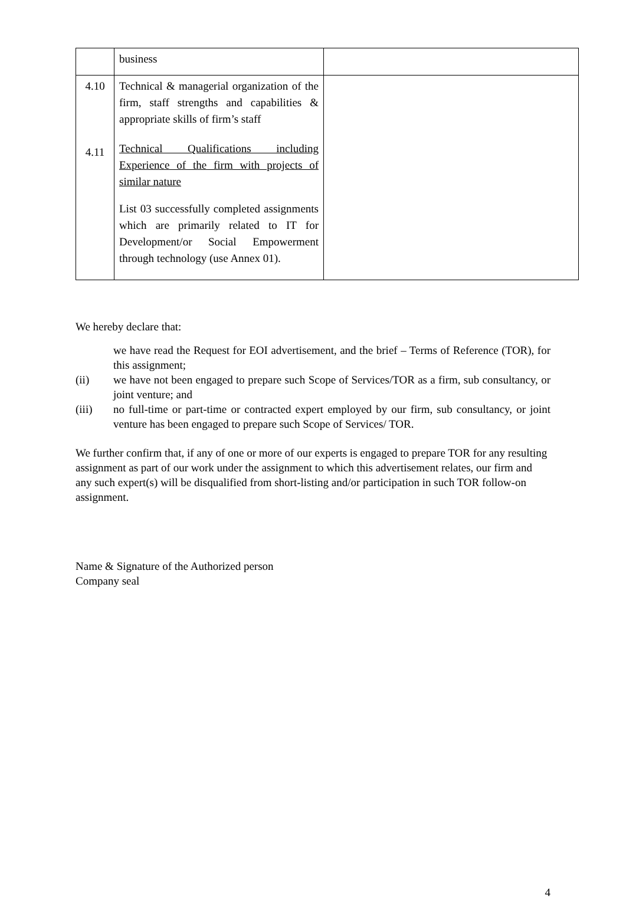| | business | |
| 4.10 4.11 | Technical & managerial organization of the firm, staff strengths and capabilities & appropriate skills of firm’s staff Technical Qualifications including Experience of the firm with projects of similar nature List 03 successfully completed assignments which are primarily related to IT for Development/or Social Empowerment through technology (use Annex 01). | |
We hereby declare that:
we have read the Request for EOI advertisement, and the brief – Terms of Reference (TOR), for this assignment;
(ii) we have not been engaged to prepare such Scope of Services/TOR as a firm, sub consultancy, or joint venture; and
(iii) no full-time or part-time or contracted expert employed by our firm, sub consultancy, or joint venture has been engaged to prepare such Scope of Services/ TOR.
We further confirm that, if any of one or more of our experts is engaged to prepare TOR for any resulting assignment as part of our work under the assignment to which this advertisement relates, our firm and any such expert(s) will be disqualified from short-listing and/or participation in such TOR follow-on assignment.
Name & Signature of the Authorized person
Company seal
4